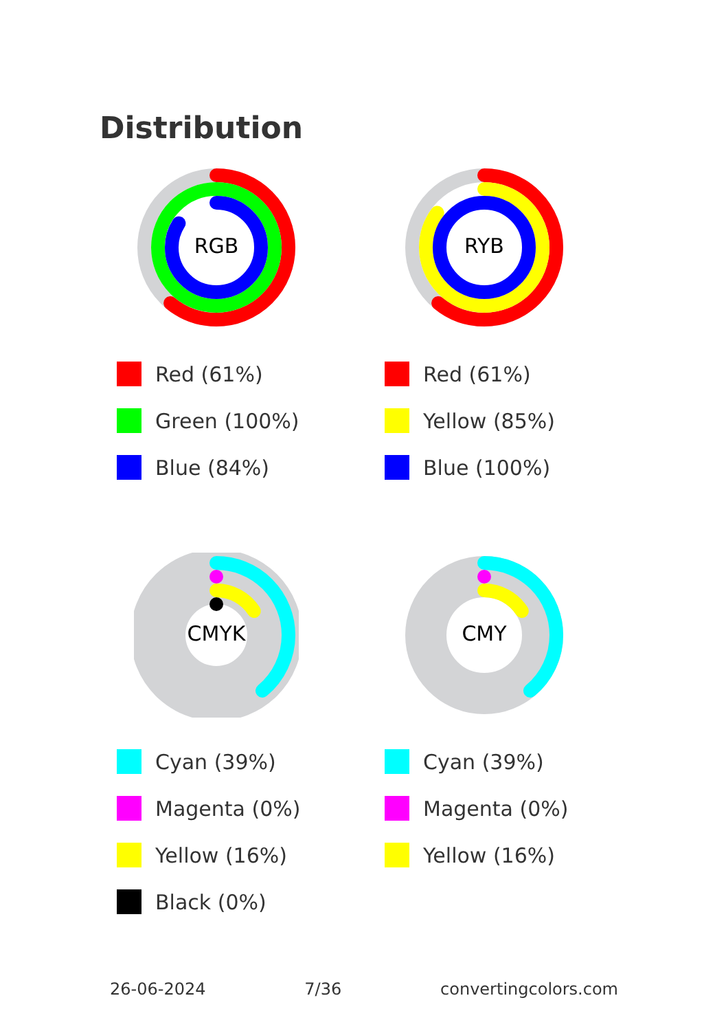Distribution
RGB
Red (61%)
Green (100%)
Blue (84%)
RYB
Red (61%)
Yellow (85%)
Blue (100%)
CMYK
Cyan (39%)
Magenta (0%)
Yellow (16%)
Black (0%)
CMY
Cyan (39%)
Magenta (0%)
Yellow (16%)
26-06-2024 7/36 convertingcolors.com